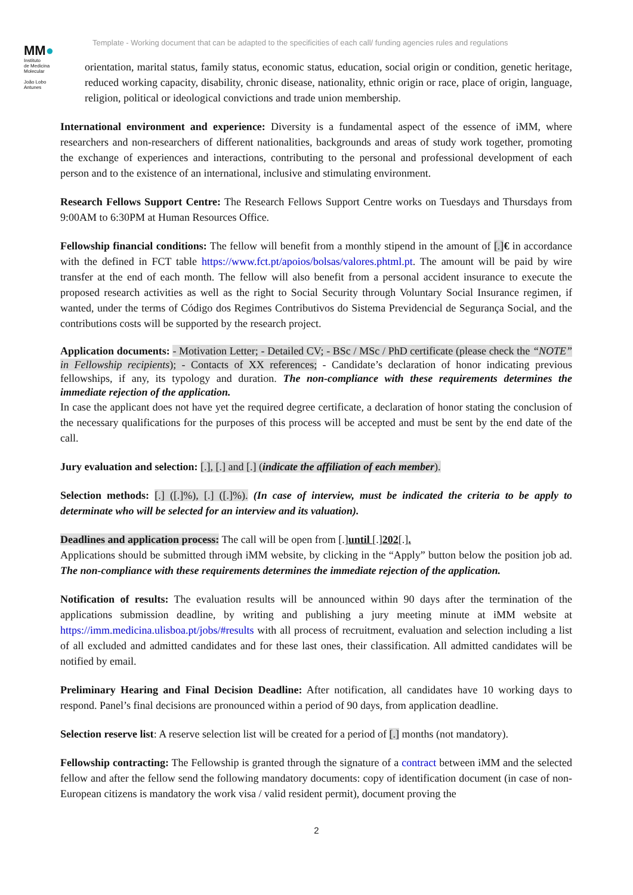Template - Working document that can be adapted to the specificities of each call/ funding agencies rules and regulations
MM●
Instituto
de Medicina
Molecular
João Lobo
Antunes
orientation, marital status, family status, economic status, education, social origin or condition, genetic heritage, reduced working capacity, disability, chronic disease, nationality, ethnic origin or race, place of origin, language, religion, political or ideological convictions and trade union membership.
International environment and experience: Diversity is a fundamental aspect of the essence of iMM, where researchers and non-researchers of different nationalities, backgrounds and areas of study work together, promoting the exchange of experiences and interactions, contributing to the personal and professional development of each person and to the existence of an international, inclusive and stimulating environment.
Research Fellows Support Centre: The Research Fellows Support Centre works on Tuesdays and Thursdays from 9:00AM to 6:30PM at Human Resources Office.
Fellowship financial conditions: The fellow will benefit from a monthly stipend in the amount of [.]€ in accordance with the defined in FCT table https://www.fct.pt/apoios/bolsas/valores.phtml.pt. The amount will be paid by wire transfer at the end of each month. The fellow will also benefit from a personal accident insurance to execute the proposed research activities as well as the right to Social Security through Voluntary Social Insurance regimen, if wanted, under the terms of Código dos Regimes Contributivos do Sistema Previdencial de Segurança Social, and the contributions costs will be supported by the research project.
Application documents: - Motivation Letter; - Detailed CV; - BSc / MSc / PhD certificate (please check the “NOTE” in Fellowship recipients); - Contacts of XX references; - Candidate’s declaration of honor indicating previous fellowships, if any, its typology and duration. The non-compliance with these requirements determines the immediate rejection of the application.
In case the applicant does not have yet the required degree certificate, a declaration of honor stating the conclusion of the necessary qualifications for the purposes of this process will be accepted and must be sent by the end date of the call.
Jury evaluation and selection: [.], [.] and [.] (indicate the affiliation of each member).
Selection methods: [.] ([.]%), [.] ([.]%). (In case of interview, must be indicated the criteria to be apply to determinate who will be selected for an interview and its valuation).
Deadlines and application process: The call will be open from [.]until [.]202[.].
Applications should be submitted through iMM website, by clicking in the “Apply” button below the position job ad. The non-compliance with these requirements determines the immediate rejection of the application.
Notification of results: The evaluation results will be announced within 90 days after the termination of the applications submission deadline, by writing and publishing a jury meeting minute at iMM website at https://imm.medicina.ulisboa.pt/jobs/#results with all process of recruitment, evaluation and selection including a list of all excluded and admitted candidates and for these last ones, their classification. All admitted candidates will be notified by email.
Preliminary Hearing and Final Decision Deadline: After notification, all candidates have 10 working days to respond. Panel’s final decisions are pronounced within a period of 90 days, from application deadline.
Selection reserve list: A reserve selection list will be created for a period of [.] months (not mandatory).
Fellowship contracting: The Fellowship is granted through the signature of a contract between iMM and the selected fellow and after the fellow send the following mandatory documents: copy of identification document (in case of non-European citizens is mandatory the work visa / valid resident permit), document proving the
2